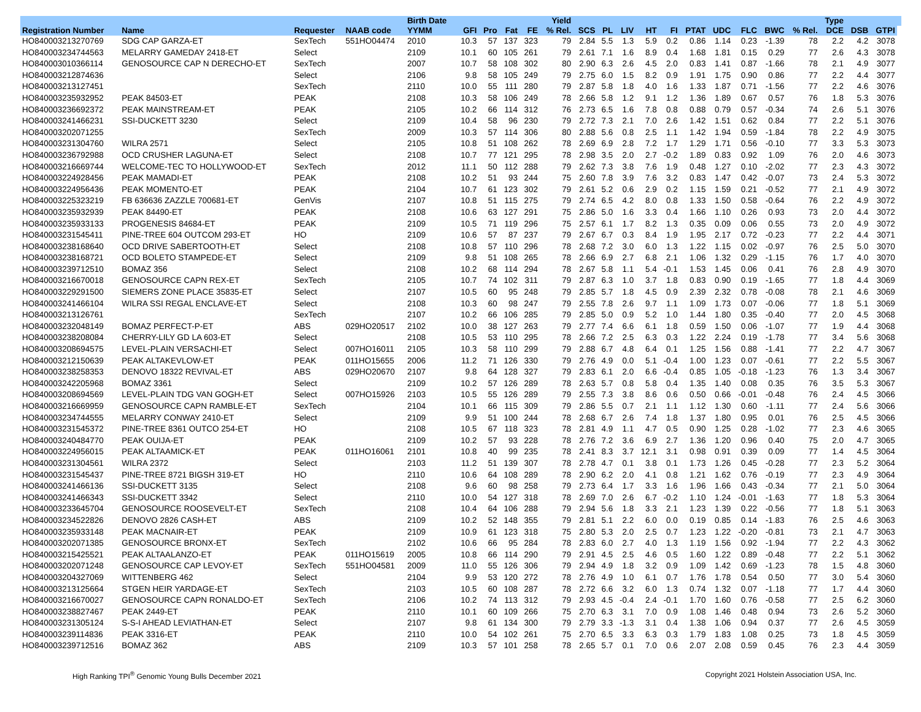| | | | | Birth Date | | | | | Yield | | | | | | | | | | | Type | | | |
| --- | --- | --- | --- | --- | --- | --- | --- | --- | --- | --- | --- | --- | --- | --- | --- | --- | --- | --- | --- | --- | --- | --- | --- |
| Registration Number | Name | Requester | NAAB code | YYMM | GFI | Pro | Fat | FE | % Rel. | SCS | PL | LIV | HT | FI | PTAT | UDC | FLC | BWC | % Rel. | DCE | DSB | GTPI | |
| HO840003213270769 | SDG CAP GARZA-ET | SexTech | 551HO04474 | 2010 | 10.3 | 57 | 137 | 323 | 79 | 2.84 | 5.5 | 1.3 | 5.9 | 0.2 | 0.86 | 1.14 | 0.23 | -1.39 | 78 | 2.2 | 4.2 | 3078 | |
| HO840003234744563 | MELARRY GAMEDAY 2418-ET | Select | | 2109 | 10.1 | 60 | 105 | 261 | 79 | 2.61 | 7.1 | 1.6 | 8.9 | 0.4 | 1.68 | 1.81 | 0.15 | 0.29 | 77 | 2.6 | 4.3 | 3078 | |
| HO840003010366114 | GENOSOURCE CAP N DERECHO-ET | SexTech | | 2007 | 10.7 | 58 | 108 | 302 | 80 | 2.90 | 6.3 | 2.6 | 4.5 | 2.0 | 0.83 | 1.41 | 0.87 | -1.66 | 78 | 2.1 | 4.9 | 3077 | |
| HO840003212874636 | | Select | | 2106 | 9.8 | 58 | 105 | 249 | 79 | 2.75 | 6.0 | 1.5 | 8.2 | 0.9 | 1.91 | 1.75 | 0.90 | 0.86 | 77 | 2.2 | 4.4 | 3077 | |
| HO840003213127451 | | SexTech | | 2110 | 10.0 | 55 | 111 | 280 | 79 | 2.87 | 5.8 | 1.8 | 4.0 | 1.6 | 1.33 | 1.87 | 0.71 | -1.56 | 77 | 2.2 | 4.6 | 3076 | |
| HO840003235932952 | PEAK 84503-ET | PEAK | | 2108 | 10.3 | 58 | 106 | 249 | 78 | 2.66 | 5.8 | 1.2 | 9.1 | 1.2 | 1.36 | 1.89 | 0.67 | 0.57 | 76 | 1.8 | 5.3 | 3076 | |
| HO840003236692372 | PEAK MAINSTREAM-ET | PEAK | | 2105 | 10.2 | 66 | 114 | 312 | 76 | 2.73 | 6.5 | 1.6 | 7.8 | 0.8 | 0.88 | 0.79 | 0.57 | -0.34 | 74 | 2.6 | 5.1 | 3076 | |
| HO840003241466231 | SSI-DUCKETT 3230 | Select | | 2109 | 10.4 | 58 | 96 | 230 | 79 | 2.72 | 7.3 | 2.1 | 7.0 | 2.6 | 1.42 | 1.51 | 0.62 | 0.84 | 77 | 2.2 | 5.1 | 3076 | |
| HO840003202071255 | | SexTech | | 2009 | 10.3 | 57 | 114 | 306 | 80 | 2.88 | 5.6 | 0.8 | 2.5 | 1.1 | 1.42 | 1.94 | 0.59 | -1.84 | 78 | 2.2 | 4.9 | 3075 | |
| HO840003231304760 | WILRA 2571 | Select | | 2105 | 10.8 | 51 | 108 | 262 | 78 | 2.69 | 6.9 | 2.8 | 7.2 | 1.7 | 1.29 | 1.71 | 0.56 | -0.10 | 77 | 3.3 | 5.3 | 3073 | |
| HO840003236792988 | OCD CRUSHER LAGUNA-ET | Select | | 2108 | 10.7 | 77 | 121 | 295 | 78 | 2.98 | 3.5 | 2.0 | 2.7 | -0.2 | 1.89 | 0.83 | 0.92 | 1.09 | 76 | 2.0 | 4.6 | 3073 | |
| HO840003216669744 | WELCOME-TEC TO HOLLYWOOD-ET | SexTech | | 2012 | 11.1 | 50 | 112 | 288 | 79 | 2.62 | 7.3 | 3.8 | 7.6 | 1.9 | 0.48 | 1.27 | 0.10 | -2.02 | 77 | 2.3 | 4.3 | 3072 | |
| HO840003224928456 | PEAK MAMADI-ET | PEAK | | 2108 | 10.2 | 51 | 93 | 244 | 75 | 2.60 | 7.8 | 3.9 | 7.6 | 3.2 | 0.83 | 1.47 | 0.42 | -0.07 | 73 | 2.4 | 5.3 | 3072 | |
| HO840003224956436 | PEAK MOMENTO-ET | PEAK | | 2104 | 10.7 | 61 | 123 | 302 | 79 | 2.61 | 5.2 | 0.6 | 2.9 | 0.2 | 1.15 | 1.59 | 0.21 | -0.52 | 77 | 2.1 | 4.9 | 3072 | |
| HO840003225323219 | FB 636636 ZAZZLE 700681-ET | GenVis | | 2107 | 10.8 | 51 | 115 | 275 | 79 | 2.74 | 6.5 | 4.2 | 8.0 | 0.8 | 1.33 | 1.50 | 0.58 | -0.64 | 76 | 2.2 | 4.9 | 3072 | |
| HO840003235932939 | PEAK 84490-ET | PEAK | | 2108 | 10.6 | 63 | 127 | 291 | 75 | 2.86 | 5.0 | 1.6 | 3.3 | 0.4 | 1.66 | 1.10 | 0.26 | 0.93 | 73 | 2.0 | 4.4 | 3072 | |
| HO840003235933133 | PROGENESIS 84684-ET | PEAK | | 2109 | 10.5 | 71 | 119 | 296 | 75 | 2.57 | 6.1 | 1.7 | 8.2 | 1.3 | 0.35 | 0.09 | 0.06 | 0.55 | 73 | 2.0 | 4.9 | 3072 | |
| HO840003231545411 | PINE-TREE 604 OUTCOM 293-ET | HO | | 2109 | 10.6 | 57 | 87 | 237 | 79 | 2.67 | 6.7 | 0.3 | 8.4 | 1.9 | 1.95 | 2.17 | 0.72 | -0.23 | 77 | 2.2 | 4.4 | 3071 | |
| HO840003238168640 | OCD DRIVE SABERTOOTH-ET | Select | | 2108 | 10.8 | 57 | 110 | 296 | 78 | 2.68 | 7.2 | 3.0 | 6.0 | 1.3 | 1.22 | 1.15 | 0.02 | -0.97 | 76 | 2.5 | 5.0 | 3070 | |
| HO840003238168721 | OCD BOLETO STAMPEDE-ET | Select | | 2109 | 9.8 | 51 | 108 | 265 | 78 | 2.66 | 6.9 | 2.7 | 6.8 | 2.1 | 1.06 | 1.32 | 0.29 | -1.15 | 76 | 1.7 | 4.0 | 3070 | |
| HO840003239712510 | BOMAZ 356 | Select | | 2108 | 10.2 | 68 | 114 | 294 | 78 | 2.67 | 5.8 | 1.1 | 5.4 | -0.1 | 1.53 | 1.45 | 0.06 | 0.41 | 76 | 2.8 | 4.9 | 3070 | |
| HO840003216670018 | GENOSOURCE CAPN REX-ET | SexTech | | 2105 | 10.7 | 74 | 102 | 311 | 79 | 2.87 | 6.3 | 1.0 | 3.7 | 1.8 | 0.83 | 0.90 | 0.19 | -1.65 | 77 | 1.8 | 4.4 | 3069 | |
| HO840003229291500 | SIEMERS ZONE PLACE 35835-ET | Select | | 2107 | 10.5 | 60 | 95 | 248 | 79 | 2.85 | 5.7 | 1.8 | 4.5 | 0.9 | 2.39 | 2.32 | 0.78 | -0.08 | 78 | 2.1 | 4.6 | 3069 | |
| HO840003241466104 | WILRA SSI REGAL ENCLAVE-ET | Select | | 2108 | 10.3 | 60 | 98 | 247 | 79 | 2.55 | 7.8 | 2.6 | 9.7 | 1.1 | 1.09 | 1.73 | 0.07 | -0.06 | 77 | 1.8 | 5.1 | 3069 | |
| HO840003213126761 | | SexTech | | 2107 | 10.2 | 66 | 106 | 285 | 79 | 2.85 | 5.0 | 0.9 | 5.2 | 1.0 | 1.44 | 1.80 | 0.35 | -0.40 | 77 | 2.0 | 4.5 | 3068 | |
| HO840003232048149 | BOMAZ PERFECT-P-ET | ABS | 029HO20517 | 2102 | 10.0 | 38 | 127 | 263 | 79 | 2.77 | 7.4 | 6.6 | 6.1 | 1.8 | 0.59 | 1.50 | 0.06 | -1.07 | 77 | 1.9 | 4.4 | 3068 | |
| HO840003238208084 | CHERRY-LILY GD LA 603-ET | Select | | 2108 | 10.5 | 53 | 110 | 295 | 78 | 2.66 | 7.2 | 2.5 | 6.3 | 0.3 | 1.22 | 2.24 | 0.19 | -1.78 | 77 | 3.4 | 5.6 | 3068 | |
| HO840003208694575 | LEVEL-PLAIN VERSACHI-ET | Select | 007HO16011 | 2105 | 10.3 | 58 | 110 | 299 | 79 | 2.88 | 6.7 | 4.8 | 6.4 | 0.1 | 1.25 | 1.56 | 0.88 | -1.41 | 77 | 2.2 | 4.7 | 3067 | |
| HO840003212150639 | PEAK ALTAKEVLOW-ET | PEAK | 011HO15655 | 2006 | 11.2 | 71 | 126 | 330 | 79 | 2.76 | 4.9 | 0.0 | 5.1 | -0.4 | 1.00 | 1.23 | 0.07 | -0.61 | 77 | 2.2 | 5.5 | 3067 | |
| HO840003238258353 | DENOVO 18322 REVIVAL-ET | ABS | 029HO20670 | 2107 | 9.8 | 64 | 128 | 327 | 79 | 2.83 | 6.1 | 2.0 | 6.6 | -0.4 | 0.85 | 1.05 | -0.18 | -1.23 | 76 | 1.3 | 3.4 | 3067 | |
| HO840003242205968 | BOMAZ 3361 | Select | | 2109 | 10.2 | 57 | 126 | 289 | 78 | 2.63 | 5.7 | 0.8 | 5.8 | 0.4 | 1.35 | 1.40 | 0.08 | 0.35 | 76 | 3.5 | 5.3 | 3067 | |
| HO840003208694569 | LEVEL-PLAIN TDG VAN GOGH-ET | Select | 007HO15926 | 2103 | 10.5 | 55 | 126 | 289 | 79 | 2.55 | 7.3 | 3.8 | 8.6 | 0.6 | 0.50 | 0.66 | -0.01 | -0.48 | 76 | 2.4 | 4.5 | 3066 | |
| HO840003216669959 | GENOSOURCE CAPN RAMBLE-ET | SexTech | | 2104 | 10.1 | 66 | 115 | 309 | 79 | 2.86 | 5.5 | 0.7 | 2.1 | 1.1 | 1.12 | 1.30 | 0.60 | -1.11 | 77 | 2.4 | 5.6 | 3066 | |
| HO840003234744555 | MELARRY CONWAY 2410-ET | Select | | 2109 | 9.9 | 51 | 100 | 244 | 78 | 2.68 | 6.7 | 2.6 | 7.4 | 1.8 | 1.37 | 1.80 | 0.95 | 0.01 | 76 | 2.5 | 4.5 | 3066 | |
| HO840003231545372 | PINE-TREE 8361 OUTCO 254-ET | HO | | 2108 | 10.5 | 67 | 118 | 323 | 78 | 2.81 | 4.9 | 1.1 | 4.7 | 0.5 | 0.90 | 1.25 | 0.28 | -1.02 | 77 | 2.3 | 4.6 | 3065 | |
| HO840003240484770 | PEAK OUIJA-ET | PEAK | | 2109 | 10.2 | 57 | 93 | 228 | 78 | 2.76 | 7.2 | 3.6 | 6.9 | 2.7 | 1.36 | 1.20 | 0.96 | 0.40 | 75 | 2.0 | 4.7 | 3065 | |
| HO840003224956015 | PEAK ALTAAMICK-ET | PEAK | 011HO16061 | 2101 | 10.8 | 40 | 99 | 235 | 78 | 2.41 | 8.3 | 3.7 | 12.1 | 3.1 | 0.98 | 0.91 | 0.39 | 0.09 | 77 | 1.4 | 4.5 | 3064 | |
| HO840003231304561 | WILRA 2372 | Select | | 2103 | 11.2 | 51 | 139 | 307 | 78 | 2.78 | 4.7 | 0.1 | 3.8 | 0.1 | 1.73 | 1.26 | 0.45 | -0.28 | 77 | 2.3 | 5.2 | 3064 | |
| HO840003231545437 | PINE-TREE 8721 BIGSH 319-ET | HO | | 2110 | 10.6 | 64 | 108 | 289 | 78 | 2.90 | 6.2 | 2.0 | 4.1 | 0.8 | 1.21 | 1.62 | 0.76 | -0.19 | 77 | 2.3 | 4.9 | 3064 | |
| HO840003241466136 | SSI-DUCKETT 3135 | Select | | 2108 | 9.6 | 60 | 98 | 258 | 79 | 2.73 | 6.4 | 1.7 | 3.3 | 1.6 | 1.96 | 1.66 | 0.43 | -0.34 | 77 | 2.1 | 5.0 | 3064 | |
| HO840003241466343 | SSI-DUCKETT 3342 | Select | | 2110 | 10.0 | 54 | 127 | 318 | 78 | 2.69 | 7.0 | 2.6 | 6.7 | -0.2 | 1.10 | 1.24 | -0.01 | -1.63 | 77 | 1.8 | 5.3 | 3064 | |
| HO840003233645704 | GENOSOURCE ROOSEVELT-ET | SexTech | | 2108 | 10.4 | 64 | 106 | 288 | 79 | 2.94 | 5.6 | 1.8 | 3.3 | 2.1 | 1.23 | 1.39 | 0.22 | -0.56 | 77 | 1.8 | 5.1 | 3063 | |
| HO840003234522826 | DENOVO 2826 CASH-ET | ABS | | 2109 | 10.2 | 52 | 148 | 355 | 79 | 2.81 | 5.1 | 2.2 | 6.0 | 0.0 | 0.19 | 0.85 | 0.14 | -1.83 | 76 | 2.5 | 4.6 | 3063 | |
| HO840003235933148 | PEAK MACNAIR-ET | PEAK | | 2109 | 10.9 | 61 | 123 | 318 | 75 | 2.80 | 5.3 | 2.0 | 2.5 | 0.7 | 1.23 | 1.22 | -0.20 | -0.81 | 73 | 2.1 | 4.7 | 3063 | |
| HO840003202071385 | GENOSOURCE BRONX-ET | SexTech | | 2102 | 10.6 | 66 | 95 | 284 | 78 | 2.83 | 6.0 | 2.7 | 4.0 | 1.3 | 1.19 | 1.56 | 0.92 | -1.94 | 77 | 2.2 | 4.3 | 3062 | |
| HO840003215425521 | PEAK ALTAALANZO-ET | PEAK | 011HO15619 | 2005 | 10.8 | 66 | 114 | 290 | 79 | 2.91 | 4.5 | 2.5 | 4.6 | 0.5 | 1.60 | 1.22 | 0.89 | -0.48 | 77 | 2.2 | 5.1 | 3062 | |
| HO840003202071248 | GENOSOURCE CAP LEVOY-ET | SexTech | 551HO04581 | 2009 | 11.0 | 55 | 126 | 306 | 79 | 2.94 | 4.9 | 1.8 | 3.2 | 0.9 | 1.09 | 1.42 | 0.69 | -1.23 | 78 | 1.5 | 4.8 | 3060 | |
| HO840003204327069 | WITTENBERG 462 | Select | | 2104 | 9.9 | 53 | 120 | 272 | 78 | 2.76 | 4.9 | 1.0 | 6.1 | 0.7 | 1.76 | 1.78 | 0.54 | 0.50 | 77 | 3.0 | 5.4 | 3060 | |
| HO840003213125664 | STGEN HEIR YARDAGE-ET | SexTech | | 2103 | 10.5 | 60 | 108 | 287 | 78 | 2.72 | 6.6 | 3.2 | 6.0 | 1.3 | 0.74 | 1.32 | 0.07 | -1.18 | 77 | 1.7 | 4.4 | 3060 | |
| HO840003216670027 | GENOSOURCE CAPN RONALDO-ET | SexTech | | 2106 | 10.2 | 74 | 113 | 312 | 79 | 2.93 | 4.5 | -0.4 | 2.4 | -0.1 | 1.70 | 1.60 | 0.76 | -0.58 | 77 | 2.5 | 6.2 | 3060 | |
| HO840003238827467 | PEAK 2449-ET | PEAK | | 2110 | 10.1 | 60 | 109 | 266 | 75 | 2.70 | 6.3 | 3.1 | 7.0 | 0.9 | 1.08 | 1.46 | 0.48 | 0.94 | 73 | 2.6 | 5.2 | 3060 | |
| HO840003231305124 | S-S-I AHEAD LEVIATHAN-ET | Select | | 2107 | 9.8 | 61 | 134 | 300 | 79 | 2.79 | 3.3 | -1.3 | 3.1 | 0.4 | 1.38 | 1.06 | 0.94 | 0.37 | 77 | 2.6 | 4.5 | 3059 | |
| HO840003239114836 | PEAK 3316-ET | PEAK | | 2110 | 10.0 | 54 | 102 | 261 | 75 | 2.70 | 6.5 | 3.3 | 6.3 | 0.3 | 1.79 | 1.83 | 1.08 | 0.25 | 73 | 1.8 | 4.5 | 3059 | |
| HO840003239712516 | BOMAZ 362 | ABS | | 2109 | 10.3 | 57 | 101 | 258 | 78 | 2.65 | 5.7 | 0.1 | 7.0 | 0.6 | 2.07 | 2.08 | 0.59 | 0.45 | 76 | 2.3 | 4.4 | 3059 | |
High Ranking TPI<sup>®</sup> Genomic Young Bulls December 2021 Copyright 2021 Holstein Association USA, Inc.